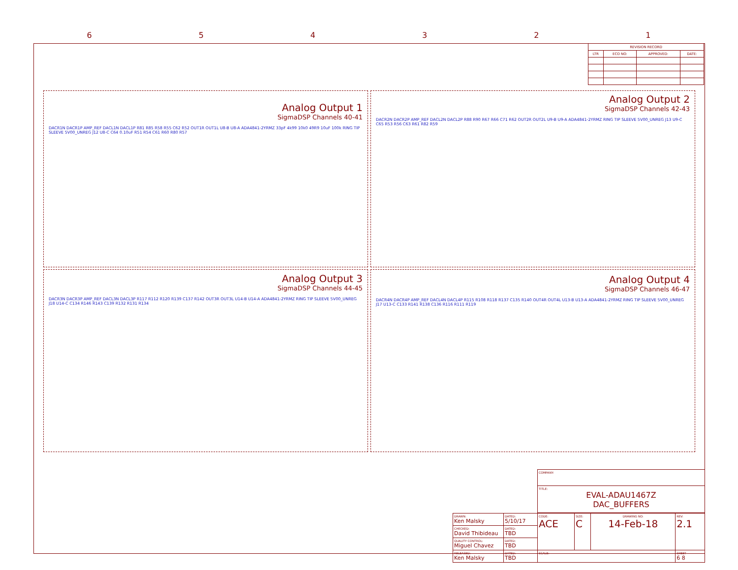6 5 4 3 2 1
| REVISION RECORD | | | |
| --- | --- | --- | --- |
| LTR | ECO NO: | APPROVED: | DATE: |
Analog Output 1
SigmaDSP Channels 40-41
DACR1N DACR1P AMP_REF DACL1N DACL1P R81 R85 R58 R55 C62 R52 OUT1R OUT1L U8-B U8-A ADA4841-2YRMZ 33pF 4k99 10k0 49R9 10uF 100k RING TIP SLEEVE 5V00_UNREG J12 U8-C C64 0.10uF R51 R54 C61 R60 R80 R57
Analog Output 2
SigmaDSP Channels 42-43
DACR2N DACR2P AMP_REF DACL2N DACL2P R88 R90 R67 R66 C71 R62 OUT2R OUT2L U9-B U9-A ADA4841-2YRMZ RING TIP SLEEVE 5V00_UNREG J13 U9-C C65 R53 R56 C63 R61 R82 R59
Analog Output 3
SigmaDSP Channels 44-45
DACR3N DACR3P AMP_REF DACL3N DACL3P R117 R112 R120 R139 C137 R142 OUT3R OUT3L U14-B U14-A ADA4841-2YRMZ RING TIP SLEEVE 5V00_UNREG J18 U14-C C134 R146 R143 C139 R132 R131 R134
Analog Output 4
SigmaDSP Channels 46-47
DACR4N DACR4P AMP_REF DACL4N DACL4P R115 R108 R118 R137 C135 R140 OUT4R OUT4L U13-B U13-A ADA4841-2YRMZ RING TIP SLEEVE 5V00_UNREG J17 U13-C C133 R141 R138 C136 R116 R111 R119
| | | COMPANY: | | | |
| | | TITLE: EVAL-ADAU1467Z DAC_BUFFERS | | | |
| DRAWN: Ken Malsky | DATED: 5/10/17 | CODE: ACE | SIZE: C | DRAWING NO: 14-Feb-18 | REV: 2.1 |
| CHECKED: David Thibideau | DATED: TBD | | | | |
| QUALITY CONTROL: Miguel Chavez | DATED: TBD | | | | |
| RELEASED: Ken Malsky | DATED: TBD | SCALE: | | | SHEET 6 8 |